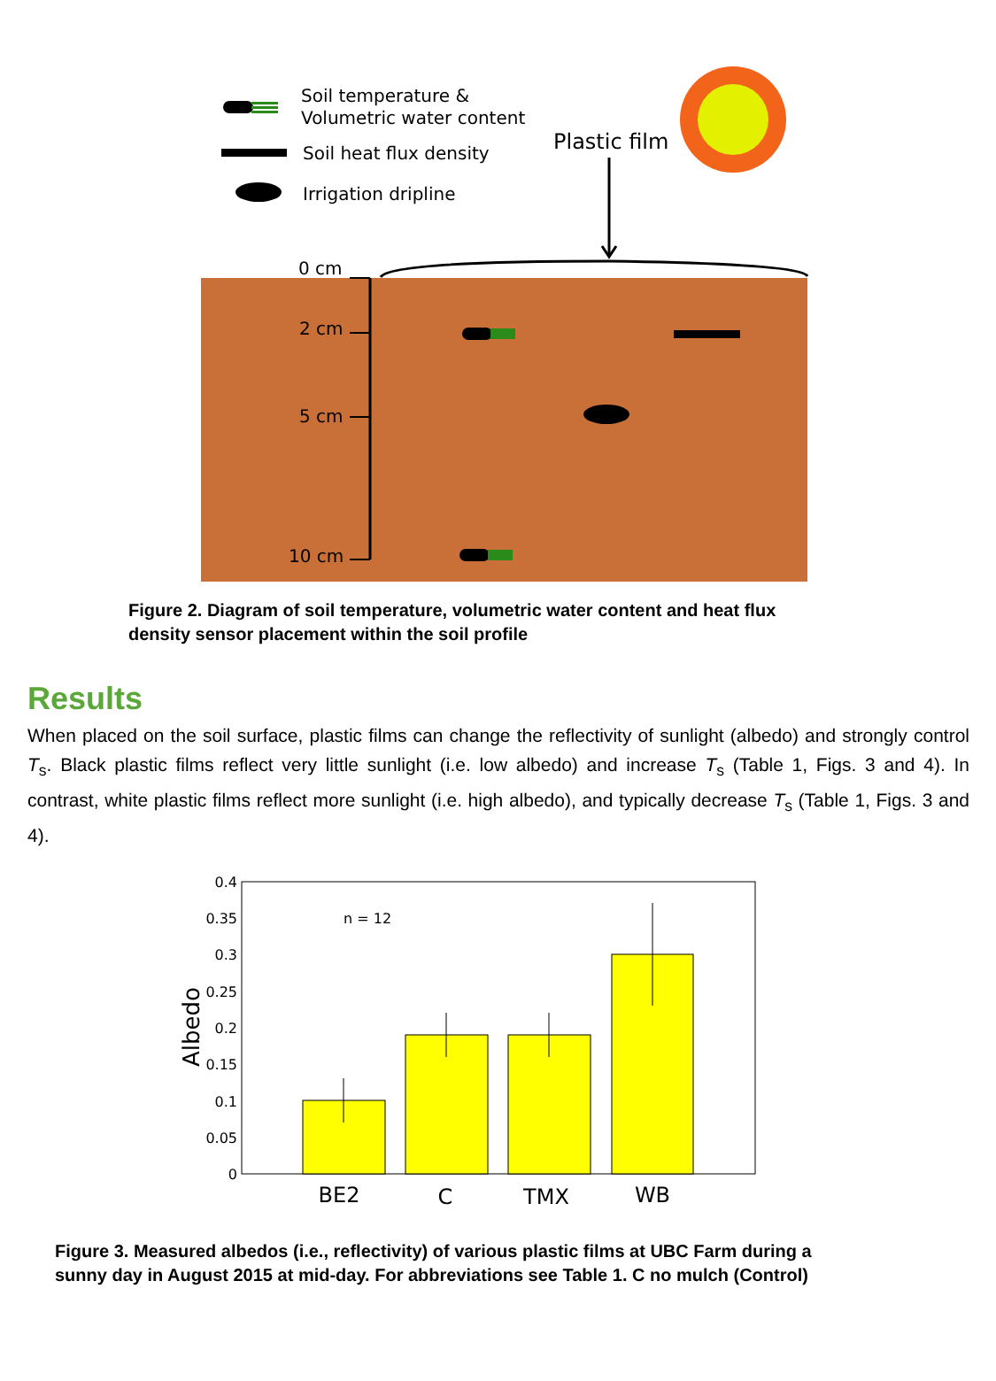Soil temperature &
Volumetric water content
Soil heat flux density
Irrigation dripline
Plastic film
0 cm
2 cm
5 cm
10 cm
Figure 2. Diagram of soil temperature, volumetric water content and heat flux
density sensor placement within the soil profile
Results
When placed on the soil surface, plastic films can change the reflectivity of sunlight (albedo) and strongly control T<sub>s</sub>. Black plastic films reflect very little sunlight (i.e. low albedo) and increase T<sub>s</sub> (Table 1, Figs. 3 and 4). In contrast, white plastic films reflect more sunlight (i.e. high albedo), and typically decrease T<sub>s</sub> (Table 1, Figs. 3 and 4).
0.4
0.35
0.3
0.25
0.2
0.15
0.1
0.05
0
Albedo
n = 12
BE2
C
TMX
WB
Figure 3. Measured albedos (i.e., reflectivity) of various plastic films at UBC Farm during a
sunny day in August 2015 at mid-day. For abbreviations see Table 1. C no mulch (Control)